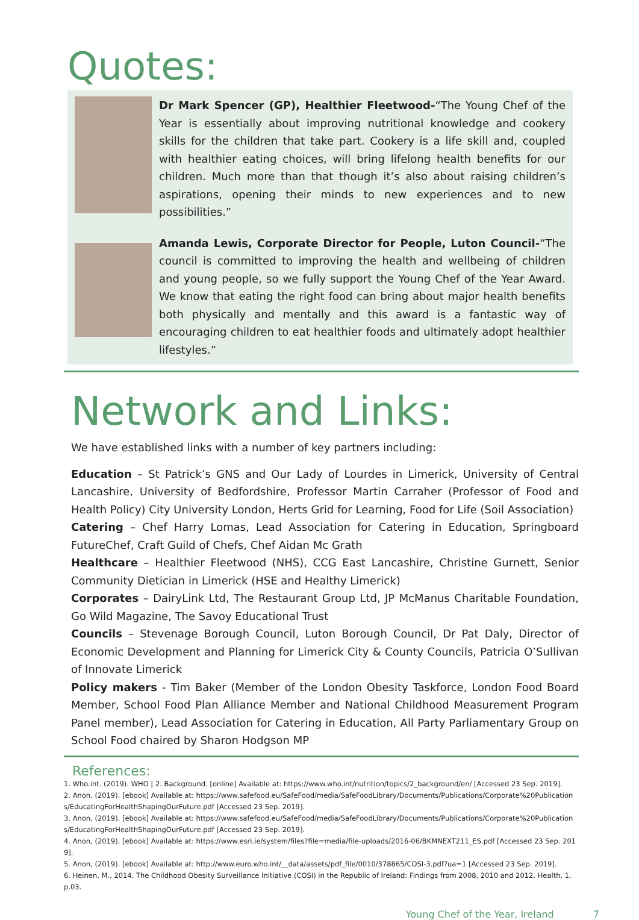Quotes:
Dr Mark Spencer (GP), Healthier Fleetwood-“The Young Chef of the Year is essentially about improving nutritional knowledge and cookery skills for the children that take part. Cookery is a life skill and, coupled with healthier eating choices, will bring lifelong health benefits for our children. Much more than that though it’s also about raising children’s aspirations, opening their minds to new experiences and to new possibilities.”
Amanda Lewis, Corporate Director for People, Luton Council-“The council is committed to improving the health and wellbeing of children and young people, so we fully support the Young Chef of the Year Award. We know that eating the right food can bring about major health benefits both physically and mentally and this award is a fantastic way of encouraging children to eat healthier foods and ultimately adopt healthier lifestyles.”
Network and Links:
We have established links with a number of key partners including:
Education – St Patrick’s GNS and Our Lady of Lourdes in Limerick, University of Central Lancashire, University of Bedfordshire, Professor Martin Carraher (Professor of Food and Health Policy) City University London, Herts Grid for Learning, Food for Life (Soil Association)
Catering – Chef Harry Lomas, Lead Association for Catering in Education, Springboard FutureChef, Craft Guild of Chefs, Chef Aidan Mc Grath
Healthcare – Healthier Fleetwood (NHS), CCG East Lancashire, Christine Gurnett, Senior Community Dietician in Limerick (HSE and Healthy Limerick)
Corporates – DairyLink Ltd, The Restaurant Group Ltd, JP McManus Charitable Foundation, Go Wild Magazine, The Savoy Educational Trust
Councils – Stevenage Borough Council, Luton Borough Council, Dr Pat Daly, Director of Economic Development and Planning for Limerick City & County Councils, Patricia O’Sullivan of Innovate Limerick
Policy makers - Tim Baker (Member of the London Obesity Taskforce, London Food Board Member, School Food Plan Alliance Member and National Childhood Measurement Program Panel member), Lead Association for Catering in Education, All Party Parliamentary Group on School Food chaired by Sharon Hodgson MP
References:
1. Who.int. (2019). WHO | 2. Background. [online] Available at: https://www.who.int/nutrition/topics/2_background/en/ [Accessed 23 Sep. 2019].
2. Anon, (2019). [ebook] Available at: https://www.safefood.eu/SafeFood/media/SafeFoodLibrary/Documents/Publications/Corporate%20Publications/EducatingForHealthShapingOurFuture.pdf [Accessed 23 Sep. 2019].
3. Anon, (2019). [ebook] Available at: https://www.safefood.eu/SafeFood/media/SafeFoodLibrary/Documents/Publications/Corporate%20Publications/EducatingForHealthShapingOurFuture.pdf [Accessed 23 Sep. 2019].
4. Anon, (2019). [ebook] Available at: https://www.esri.ie/system/files?file=media/file-uploads/2016-06/BKMNEXT211_ES.pdf [Accessed 23 Sep. 2019].
5. Anon, (2019). [ebook] Available at: http://www.euro.who.int/__data/assets/pdf_file/0010/378865/COSI-3.pdf?ua=1 [Accessed 23 Sep. 2019].
6. Heinen, M., 2014. The Childhood Obesity Surveillance Initiative (COSI) in the Republic of Ireland: Findings from 2008, 2010 and 2012. Health, 1, p.03.
Young Chef of the Year, Ireland 7